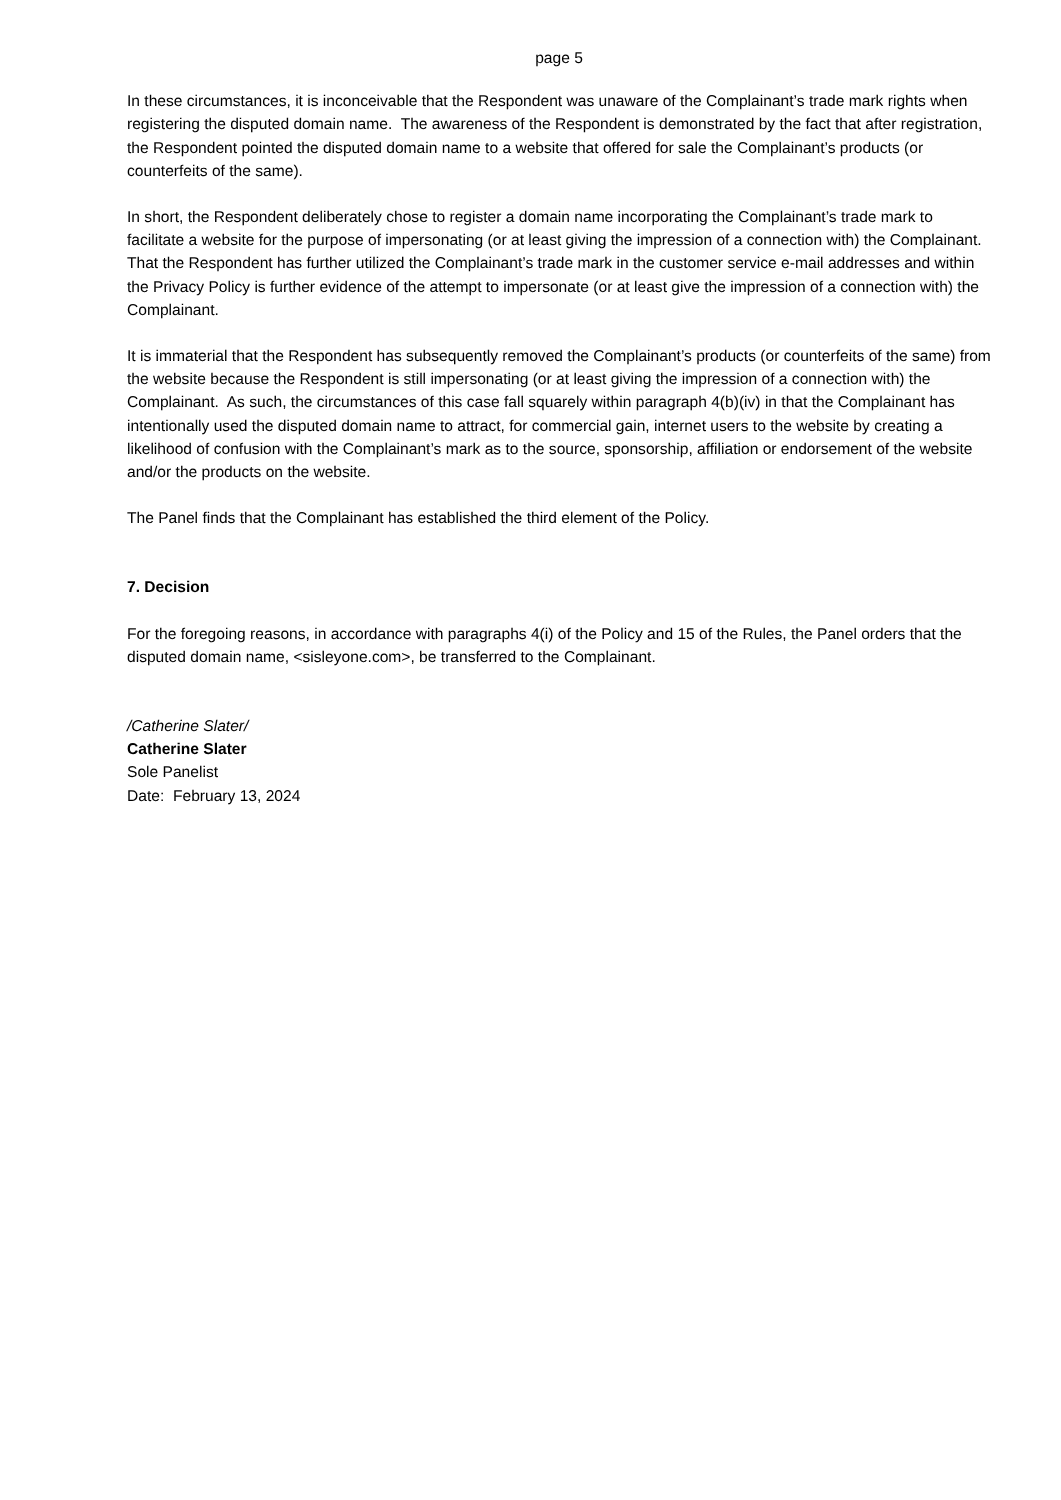page 5
In these circumstances, it is inconceivable that the Respondent was unaware of the Complainant’s trade mark rights when registering the disputed domain name. The awareness of the Respondent is demonstrated by the fact that after registration, the Respondent pointed the disputed domain name to a website that offered for sale the Complainant’s products (or counterfeits of the same).
In short, the Respondent deliberately chose to register a domain name incorporating the Complainant’s trade mark to facilitate a website for the purpose of impersonating (or at least giving the impression of a connection with) the Complainant. That the Respondent has further utilized the Complainant’s trade mark in the customer service e-mail addresses and within the Privacy Policy is further evidence of the attempt to impersonate (or at least give the impression of a connection with) the Complainant.
It is immaterial that the Respondent has subsequently removed the Complainant’s products (or counterfeits of the same) from the website because the Respondent is still impersonating (or at least giving the impression of a connection with) the Complainant. As such, the circumstances of this case fall squarely within paragraph 4(b)(iv) in that the Complainant has intentionally used the disputed domain name to attract, for commercial gain, internet users to the website by creating a likelihood of confusion with the Complainant’s mark as to the source, sponsorship, affiliation or endorsement of the website and/or the products on the website.
The Panel finds that the Complainant has established the third element of the Policy.
7. Decision
For the foregoing reasons, in accordance with paragraphs 4(i) of the Policy and 15 of the Rules, the Panel orders that the disputed domain name, <sisleyone.com>, be transferred to the Complainant.
/Catherine Slater/
Catherine Slater
Sole Panelist
Date: February 13, 2024